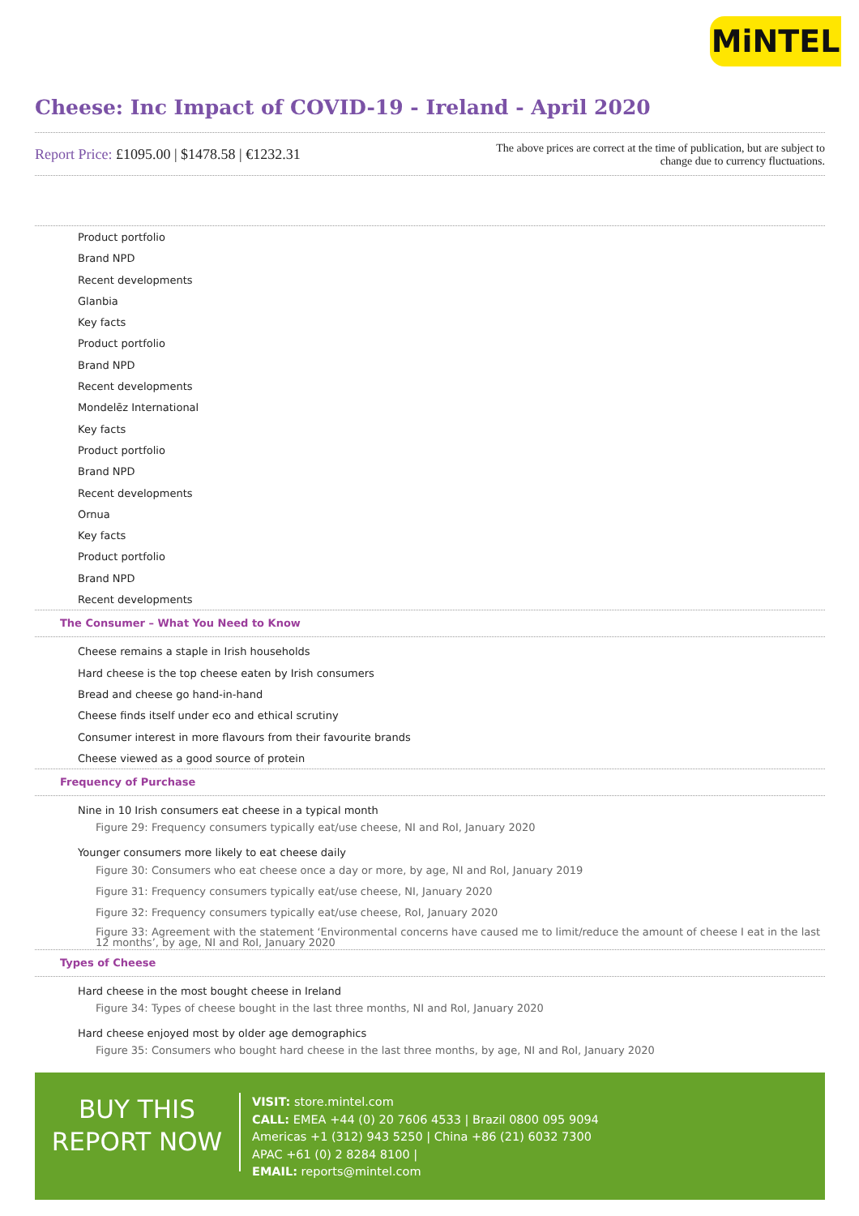MiNTEL
Cheese: Inc Impact of COVID-19 - Ireland - April 2020
Report Price: £1095.00 | $1478.58 | €1232.31
The above prices are correct at the time of publication, but are subject to
change due to currency fluctuations.
Product portfolio
Brand NPD
Recent developments
Glanbia
Key facts
Product portfolio
Brand NPD
Recent developments
Mondelēz International
Key facts
Product portfolio
Brand NPD
Recent developments
Ornua
Key facts
Product portfolio
Brand NPD
Recent developments
The Consumer – What You Need to Know
Cheese remains a staple in Irish households
Hard cheese is the top cheese eaten by Irish consumers
Bread and cheese go hand-in-hand
Cheese finds itself under eco and ethical scrutiny
Consumer interest in more flavours from their favourite brands
Cheese viewed as a good source of protein
Frequency of Purchase
Nine in 10 Irish consumers eat cheese in a typical month
Figure 29: Frequency consumers typically eat/use cheese, NI and RoI, January 2020
Younger consumers more likely to eat cheese daily
Figure 30: Consumers who eat cheese once a day or more, by age, NI and RoI, January 2019
Figure 31: Frequency consumers typically eat/use cheese, NI, January 2020
Figure 32: Frequency consumers typically eat/use cheese, RoI, January 2020
Figure 33: Agreement with the statement ‘Environmental concerns have caused me to limit/reduce the amount of cheese I eat in the last 12 months’, by age, NI and RoI, January 2020
Types of Cheese
Hard cheese in the most bought cheese in Ireland
Figure 34: Types of cheese bought in the last three months, NI and RoI, January 2020
Hard cheese enjoyed most by older age demographics
Figure 35: Consumers who bought hard cheese in the last three months, by age, NI and RoI, January 2020
BUY THIS
REPORT NOW
VISIT: store.mintel.com
CALL: EMEA +44 (0) 20 7606 4533 | Brazil 0800 095 9094
Americas +1 (312) 943 5250 | China +86 (21) 6032 7300
APAC +61 (0) 2 8284 8100 |
EMAIL: reports@mintel.com